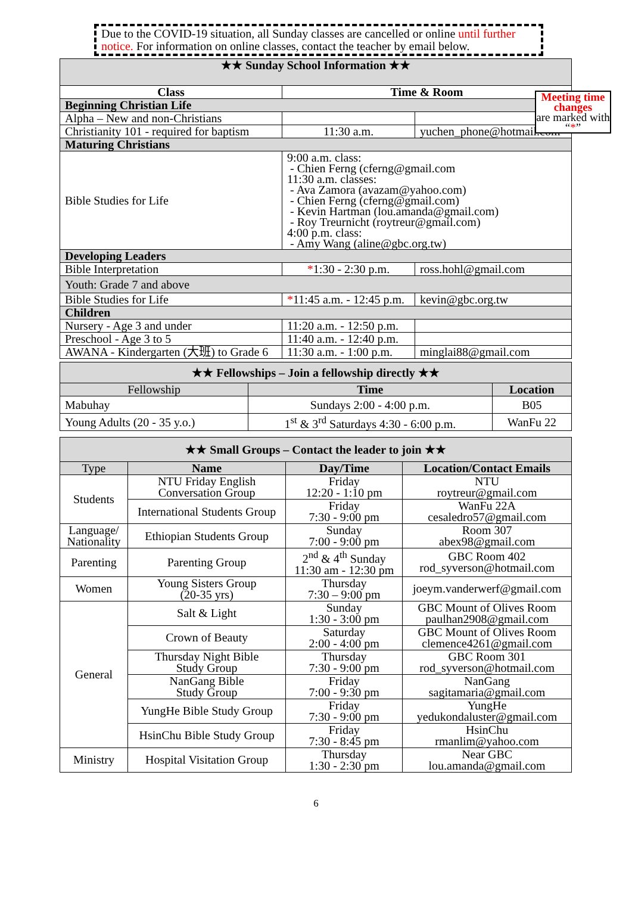Due to the COVID-19 situation, all Sunday classes are cancelled or online until further notice. For information on online classes, contact the teacher by email below.
Meeting time changes
are marked with “*”
| ★★ Sunday School Information ★★ | | |
| --- | --- | --- |
| Class | Time & Room | |
| Beginning Christian Life | | |
| Alpha – New and non-Christians | | |
| Christianity 101 - required for baptism | 11:30 a.m. | yuchen_phone@hotmail.com |
| Maturing Christians | | |
| Bible Studies for Life | 9:00 a.m. class: - Chien Ferng (cferng@gmail.com 11:30 a.m. classes: - Ava Zamora (avazam@yahoo.com) - Chien Ferng (cferng@gmail.com) - Kevin Hartman (lou.amanda@gmail.com) - Roy Treurnicht (roytreur@gmail.com) 4:00 p.m. class: - Amy Wang (aline@gbc.org.tw) | |
| Developing Leaders | | |
| Bible Interpretation | * 1:30 - 2:30 p.m. | ross.hohl@gmail.com |
| Youth: Grade 7 and above | | |
| Bible Studies for Life | * 11:45 a.m. - 12:45 p.m. | kevin@gbc.org.tw |
| Children | | |
| Nursery - Age 3 and under | 11:20 a.m. - 12:50 p.m. | |
| Preschool - Age 3 to 5 | 11:40 a.m. - 12:40 p.m. | |
| AWANA - Kindergarten (大班) to Grade 6 | 11:30 a.m. - 1:00 p.m. | minglai88@gmail.com |
| ★★ Fellowships – Join a fellowship directly ★★ | | |
| --- | --- | --- |
| Fellowship | Time | Location |
| Mabuhay | Sundays 2:00 - 4:00 p.m. | B05 |
| Young Adults (20 - 35 y.o.) | 1<sup>st</sup> & 3<sup>rd</sup> Saturdays 4:30 - 6:00 p.m. | WanFu 22 |
| ★★ Small Groups – Contact the leader to join ★★ | | | |
| --- | --- | --- | --- |
| Type | Name | Day/Time | Location/Contact Emails |
| Students | NTU Friday English Conversation Group | Friday 12:20 - 1:10 pm | NTU roytreur@gmail.com |
| | International Students Group | Friday 7:30 - 9:00 pm | WanFu 22A cesaledro57@gmail.com |
| Language/ Nationality | Ethiopian Students Group | Sunday 7:00 - 9:00 pm | Room 307 abex98@gmail.com |
| Parenting | Parenting Group | 2<sup>nd</sup> & 4<sup>th</sup> Sunday 11:30 am - 12:30 pm | GBC Room 402 rod_syverson@hotmail.com |
| Women | Young Sisters Group (20-35 yrs) | Thursday 7:30 – 9:00 pm | joeym.vanderwerf@gmail.com |
| General | Salt & Light | Sunday 1:30 - 3:00 pm | GBC Mount of Olives Room paulhan2908@gmail.com |
| | Crown of Beauty | Saturday 2:00 - 4:00 pm | GBC Mount of Olives Room clemence4261@gmail.com |
| | Thursday Night Bible Study Group | Thursday 7:30 - 9:00 pm | GBC Room 301 rod_syverson@hotmail.com |
| | NanGang Bible Study Group | Friday 7:00 - 9:30 pm | NanGang sagitamaria@gmail.com |
| | YungHe Bible Study Group | Friday 7:30 - 9:00 pm | YungHe yedukondaluster@gmail.com |
| | HsinChu Bible Study Group | Friday 7:30 - 8:45 pm | HsinChu rmanlim@yahoo.com |
| Ministry | Hospital Visitation Group | Thursday 1:30 - 2:30 pm | Near GBC lou.amanda@gmail.com |
6